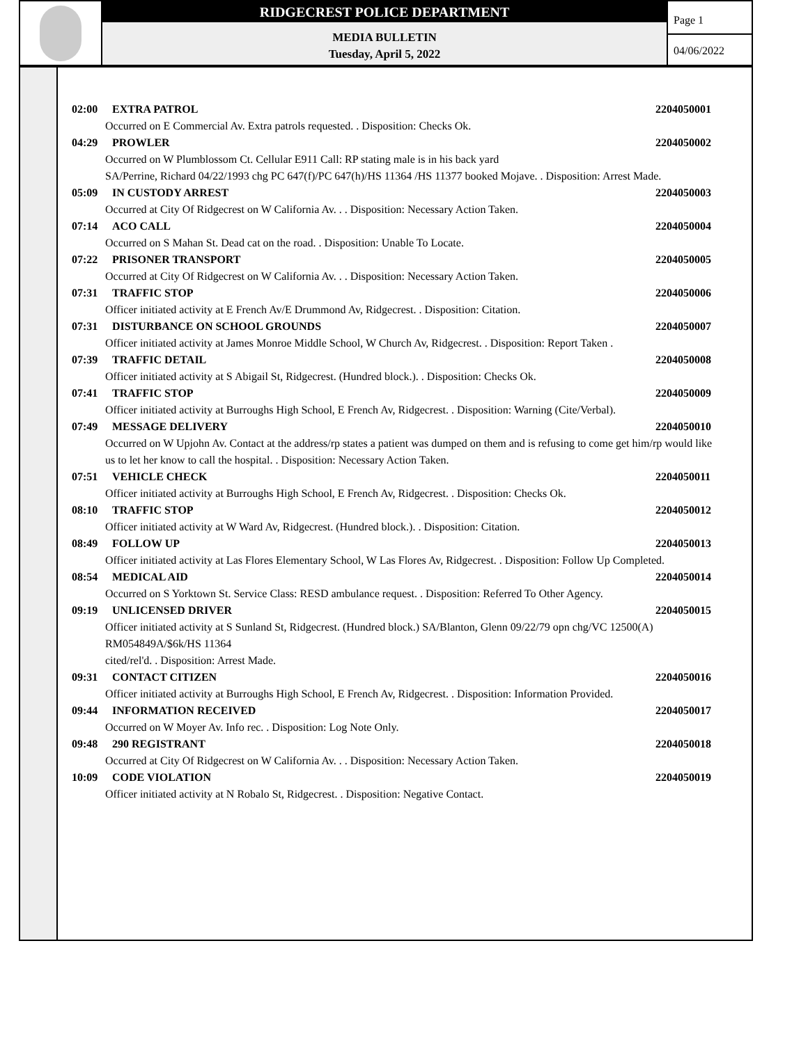RIDGECREST POLICE DEPARTMENT
MEDIA BULLETIN
Tuesday, April 5, 2022
Page 1
04/06/2022
02:00 EXTRA PATROL 2204050001
Occurred on E Commercial Av. Extra patrols requested. . Disposition: Checks Ok.
04:29 PROWLER 2204050002
Occurred on W Plumblossom Ct. Cellular E911 Call: RP stating male is in his back yard
SA/Perrine, Richard 04/22/1993 chg PC 647(f)/PC 647(h)/HS 11364 /HS 11377 booked Mojave. . Disposition: Arrest Made.
05:09 IN CUSTODY ARREST 2204050003
Occurred at City Of Ridgecrest on W California Av. . . Disposition: Necessary Action Taken.
07:14 ACO CALL 2204050004
Occurred on S Mahan St. Dead cat on the road. . Disposition: Unable To Locate.
07:22 PRISONER TRANSPORT 2204050005
Occurred at City Of Ridgecrest on W California Av. . . Disposition: Necessary Action Taken.
07:31 TRAFFIC STOP 2204050006
Officer initiated activity at E French Av/E Drummond Av, Ridgecrest. . Disposition: Citation.
07:31 DISTURBANCE ON SCHOOL GROUNDS 2204050007
Officer initiated activity at James Monroe Middle School, W Church Av, Ridgecrest. . Disposition: Report Taken .
07:39 TRAFFIC DETAIL 2204050008
Officer initiated activity at S Abigail St, Ridgecrest. (Hundred block.). . Disposition: Checks Ok.
07:41 TRAFFIC STOP 2204050009
Officer initiated activity at Burroughs High School, E French Av, Ridgecrest. . Disposition: Warning (Cite/Verbal).
07:49 MESSAGE DELIVERY 2204050010
Occurred on W Upjohn Av. Contact at the address/rp states a patient was dumped on them and is refusing to come get him/rp would like us to let her know to call the hospital. . Disposition: Necessary Action Taken.
07:51 VEHICLE CHECK 2204050011
Officer initiated activity at Burroughs High School, E French Av, Ridgecrest. . Disposition: Checks Ok.
08:10 TRAFFIC STOP 2204050012
Officer initiated activity at W Ward Av, Ridgecrest. (Hundred block.). . Disposition: Citation.
08:49 FOLLOW UP 2204050013
Officer initiated activity at Las Flores Elementary School, W Las Flores Av, Ridgecrest. . Disposition: Follow Up Completed.
08:54 MEDICAL AID 2204050014
Occurred on S Yorktown St. Service Class: RESD ambulance request. . Disposition: Referred To Other Agency.
09:19 UNLICENSED DRIVER 2204050015
Officer initiated activity at S Sunland St, Ridgecrest. (Hundred block.) SA/Blanton, Glenn 09/22/79 opn chg/VC 12500(A)
RM054849A/$6k/HS 11364
cited/rel'd. . Disposition: Arrest Made.
09:31 CONTACT CITIZEN 2204050016
Officer initiated activity at Burroughs High School, E French Av, Ridgecrest. . Disposition: Information Provided.
09:44 INFORMATION RECEIVED 2204050017
Occurred on W Moyer Av. Info rec. . Disposition: Log Note Only.
09:48 290 REGISTRANT 2204050018
Occurred at City Of Ridgecrest on W California Av. . . Disposition: Necessary Action Taken.
10:09 CODE VIOLATION 2204050019
Officer initiated activity at N Robalo St, Ridgecrest. . Disposition: Negative Contact.